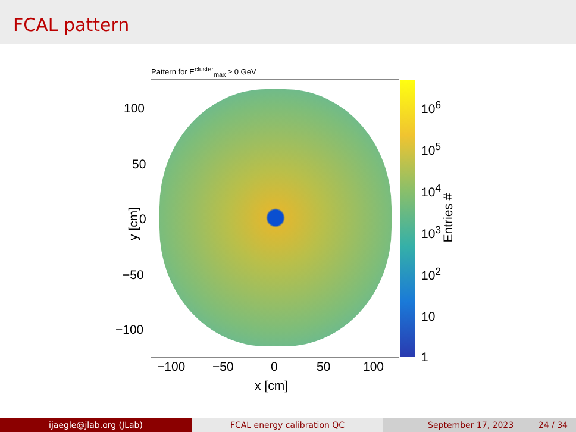FCAL pattern
Pattern for E<sup>cluster</sup><sub>max</sub> ≥ 0 GeV
100
50
0
−50
−100
y [cm]
−100 −50 0 50 100
x [cm]
10<sup>6</sup>
10<sup>5</sup>
10<sup>4</sup>
10<sup>3</sup>
10<sup>2</sup>
10
1
Entries #
ijaegle@jlab.org (JLab) FCAL energy calibration QC September 17, 2023 24 / 34